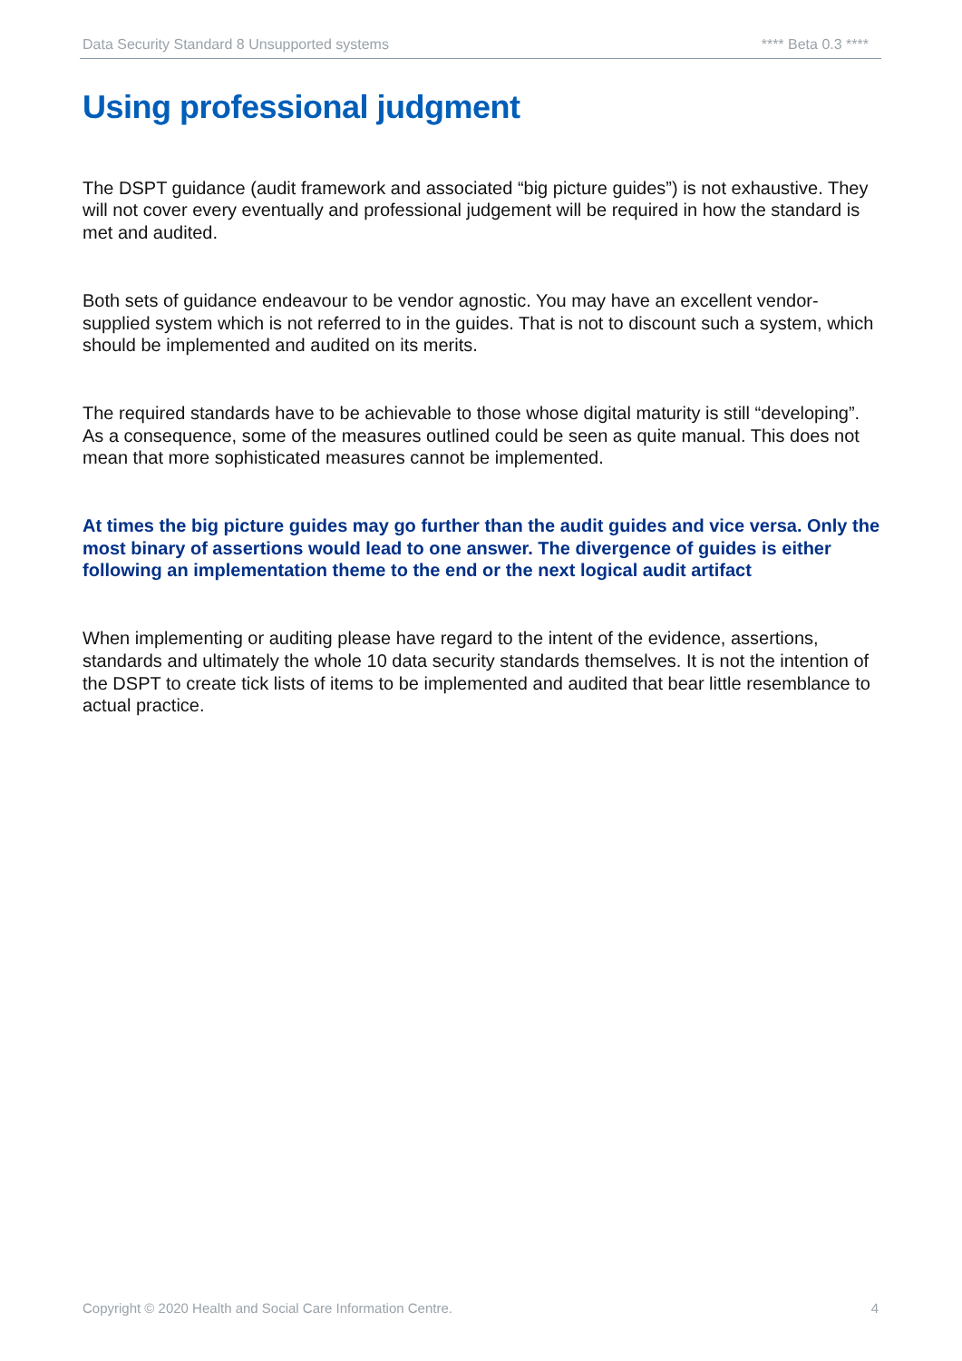Data Security Standard 8 Unsupported systems **** Beta 0.3 ****
Using professional judgment
The DSPT guidance (audit framework and associated “big picture guides”) is not exhaustive. They will not cover every eventually and professional judgement will be required in how the standard is met and audited.
Both sets of guidance endeavour to be vendor agnostic. You may have an excellent vendor-supplied system which is not referred to in the guides. That is not to discount such a system, which should be implemented and audited on its merits.
The required standards have to be achievable to those whose digital maturity is still “developing”. As a consequence, some of the measures outlined could be seen as quite manual. This does not mean that more sophisticated measures cannot be implemented.
At times the big picture guides may go further than the audit guides and vice versa. Only the most binary of assertions would lead to one answer. The divergence of guides is either following an implementation theme to the end or the next logical audit artifact
When implementing or auditing please have regard to the intent of the evidence, assertions, standards and ultimately the whole 10 data security standards themselves. It is not the intention of the DSPT to create tick lists of items to be implemented and audited that bear little resemblance to actual practice.
Copyright © 2020 Health and Social Care Information Centre. 4